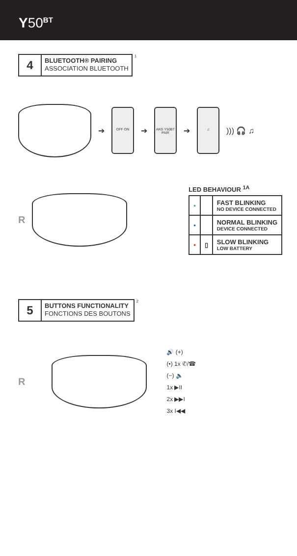Y50<sup>BT</sup>
4
BLUETOOTH® PAIRING
ASSOCIATION BLUETOOTH
<sup>1</sup>
➔
OFF ON
➔
AKG Y50BT
PAIR
➔
♫
))) 🎧 ♫
R
LED BEHAVIOUR <sup>1A</sup>
| • | | FAST BLINKING NO DEVICE CONNECTED |
| • | | NORMAL BLINKING DEVICE CONNECTED |
| • | ▯ | SLOW BLINKING LOW BATTERY |
5
BUTTONS FUNCTIONALITY
FONCTIONS DES BOUTONS
<sup>2</sup>
R
🔊 (+)
(•) 1x ✆/☎
(−) 🔈
1x ▶II
2x ▶▶I
3x I◀◀